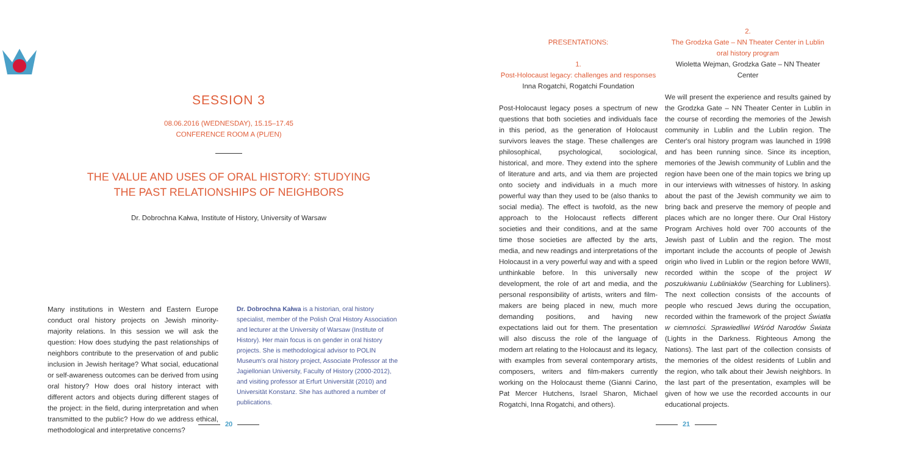SESSION 3
08.06.2016 (WEDNESDAY), 15.15–17.45
CONFERENCE ROOM A (PL/EN)
THE VALUE AND USES OF ORAL HISTORY: STUDYING
THE PAST RELATIONSHIPS OF NEIGHBORS
Dr. Dobrochna Kałwa, Institute of History, University of Warsaw
Many institutions in Western and Eastern Europe conduct oral history projects on Jewish minority-majority relations. In this session we will ask the question: How does studying the past relationships of neighbors contribute to the preservation of and public inclusion in Jewish heritage? What social, educational or self-awareness outcomes can be derived from using oral history? How does oral history interact with different actors and objects during different stages of the project: in the field, during interpretation and when transmitted to the public? How do we address ethical, methodological and interpretative concerns?
Dr. Dobrochna Kałwa is a historian, oral history specialist, member of the Polish Oral History Association and lecturer at the University of Warsaw (Institute of History). Her main focus is on gender in oral history projects. She is methodological advisor to POLIN Museum's oral history project, Associate Professor at the Jagiellonian University, Faculty of History (2000-2012), and visiting professor at Erfurt Universität (2010) and Universität Konstanz. She has authored a number of publications.
20
PRESENTATIONS:
1.
Post-Holocaust legacy: challenges and responses
Inna Rogatchi, Rogatchi Foundation
Post-Holocaust legacy poses a spectrum of new questions that both societies and individuals face in this period, as the generation of Holocaust survivors leaves the stage. These challenges are philosophical, psychological, sociological, historical, and more. They extend into the sphere of literature and arts, and via them are projected onto society and individuals in a much more powerful way than they used to be (also thanks to social media). The effect is twofold, as the new approach to the Holocaust reflects different societies and their conditions, and at the same time those societies are affected by the arts, media, and new readings and interpretations of the Holocaust in a very powerful way and with a speed unthinkable before. In this universally new development, the role of art and media, and the personal responsibility of artists, writers and film-makers are being placed in new, much more demanding positions, and having new expectations laid out for them. The presentation will also discuss the role of the language of modern art relating to the Holocaust and its legacy, with examples from several contemporary artists, composers, writers and film-makers currently working on the Holocaust theme (Gianni Carino, Pat Mercer Hutchens, Israel Sharon, Michael Rogatchi, Inna Rogatchi, and others).
2.
The Grodzka Gate – NN Theater Center in Lublin oral history program
Wioletta Wejman, Grodzka Gate – NN Theater Center
We will present the experience and results gained by the Grodzka Gate – NN Theater Center in Lublin in the course of recording the memories of the Jewish community in Lublin and the Lublin region. The Center's oral history program was launched in 1998 and has been running since. Since its inception, memories of the Jewish community of Lublin and the region have been one of the main topics we bring up in our interviews with witnesses of history. In asking about the past of the Jewish community we aim to bring back and preserve the memory of people and places which are no longer there. Our Oral History Program Archives hold over 700 accounts of the Jewish past of Lublin and the region. The most important include the accounts of people of Jewish origin who lived in Lublin or the region before WWII, recorded within the scope of the project W poszukiwaniu Lubliniaków (Searching for Lubliners). The next collection consists of the accounts of people who rescued Jews during the occupation, recorded within the framework of the project Światła w ciemności. Sprawiedliwi Wśród Narodów Świata (Lights in the Darkness. Righteous Among the Nations). The last part of the collection consists of the memories of the oldest residents of Lublin and the region, who talk about their Jewish neighbors. In the last part of the presentation, examples will be given of how we use the recorded accounts in our educational projects.
21